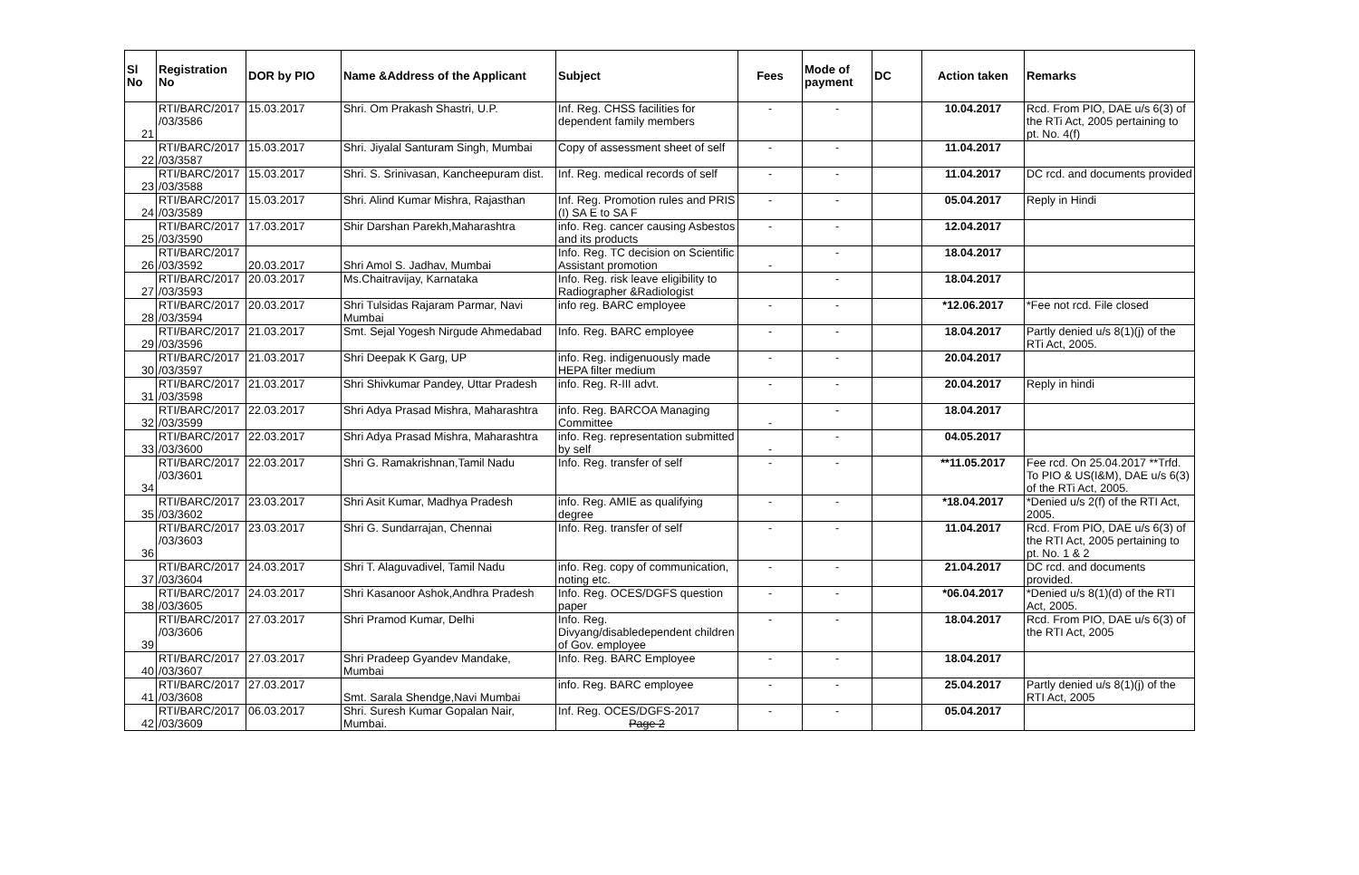| Sl No | Registration No | DOR by PIO | Name &Address of the Applicant | Subject | Fees | Mode of payment | DC | Action taken | Remarks |
| --- | --- | --- | --- | --- | --- | --- | --- | --- | --- |
| 21 | RTI/BARC/2017 /03/3586 | 15.03.2017 | Shri. Om Prakash Shastri, U.P. | Inf. Reg. CHSS facilities for dependent family members | - | - | | 10.04.2017 | Rcd. From PIO, DAE u/s 6(3) of the RTi Act, 2005 pertaining to pt. No. 4(f) |
| 22 | RTI/BARC/2017 /03/3587 | 15.03.2017 | Shri. Jiyalal Santuram Singh, Mumbai | Copy of assessment sheet of self | - | - | | 11.04.2017 | |
| 23 | RTI/BARC/2017 /03/3588 | 15.03.2017 | Shri. S. Srinivasan, Kancheepuram dist. | Inf. Reg. medical records of self | - | - | | 11.04.2017 | DC rcd. and documents provided |
| 24 | RTI/BARC/2017 /03/3589 | 15.03.2017 | Shri. Alind Kumar Mishra, Rajasthan | Inf. Reg. Promotion rules and PRIS (I) SA E to SA F | - | - | | 05.04.2017 | Reply in Hindi |
| 25 | RTI/BARC/2017 /03/3590 | 17.03.2017 | Shir Darshan Parekh,Maharashtra | info. Reg. cancer causing Asbestos and its products | - | - | | 12.04.2017 | |
| 26 | RTI/BARC/2017 /03/3592 | 20.03.2017 | Shri Amol S. Jadhav, Mumbai | Info. Reg. TC decision on Scientific Assistant promotion | - | - | | 18.04.2017 | |
| 27 | RTI/BARC/2017 /03/3593 | 20.03.2017 | Ms.Chaitravijay, Karnataka | Info. Reg. risk leave eligibility to Radiographer &Radiologist | | - | | 18.04.2017 | |
| 28 | RTI/BARC/2017 /03/3594 | 20.03.2017 | Shri Tulsidas Rajaram Parmar, Navi Mumbai | info reg. BARC employee | - | - | | *12.06.2017 | *Fee not rcd. File closed |
| 29 | RTI/BARC/2017 /03/3596 | 21.03.2017 | Smt. Sejal Yogesh Nirgude Ahmedabad | Info. Reg. BARC employee | - | - | | 18.04.2017 | Partly denied u/s 8(1)(j) of the RTi Act, 2005. |
| 30 | RTI/BARC/2017 /03/3597 | 21.03.2017 | Shri Deepak K Garg, UP | info. Reg. indigenuously made HEPA filter medium | - | - | | 20.04.2017 | |
| 31 | RTI/BARC/2017 /03/3598 | 21.03.2017 | Shri Shivkumar Pandey, Uttar Pradesh | info. Reg. R-III advt. | - | - | | 20.04.2017 | Reply in hindi |
| 32 | RTI/BARC/2017 /03/3599 | 22.03.2017 | Shri Adya Prasad Mishra, Maharashtra | info. Reg. BARCOA Managing Committee | - | - | | 18.04.2017 | |
| 33 | RTI/BARC/2017 /03/3600 | 22.03.2017 | Shri Adya Prasad Mishra, Maharashtra | info. Reg. representation submitted by self | - | - | | 04.05.2017 | |
| 34 | RTI/BARC/2017 /03/3601 | 22.03.2017 | Shri G. Ramakrishnan,Tamil Nadu | Info. Reg. transfer of self | - | - | | **11.05.2017 | Fee rcd. On 25.04.2017 **Trfd. To PIO & US(I&M), DAE u/s 6(3) of the RTi Act, 2005. |
| 35 | RTI/BARC/2017 /03/3602 | 23.03.2017 | Shri Asit Kumar, Madhya Pradesh | info. Reg. AMIE as qualifying degree | - | - | | *18.04.2017 | *Denied u/s 2(f) of the RTI Act, 2005. |
| 36 | RTI/BARC/2017 /03/3603 | 23.03.2017 | Shri G. Sundarrajan, Chennai | Info. Reg. transfer of self | - | - | | 11.04.2017 | Rcd. From PIO, DAE u/s 6(3) of the RTI Act, 2005 pertaining to pt. No. 1 & 2 |
| 37 | RTI/BARC/2017 /03/3604 | 24.03.2017 | Shri T. Alaguvadivel, Tamil Nadu | info. Reg. copy of communication, noting etc. | - | - | | 21.04.2017 | DC rcd. and documents provided. |
| 38 | RTI/BARC/2017 /03/3605 | 24.03.2017 | Shri Kasanoor Ashok,Andhra Pradesh | Info. Reg. OCES/DGFS question paper | - | - | | *06.04.2017 | *Denied u/s 8(1)(d) of the RTI Act, 2005. |
| 39 | RTI/BARC/2017 /03/3606 | 27.03.2017 | Shri Pramod Kumar, Delhi | Info. Reg. Divyang/disabledependent children of Gov. employee | - | - | | 18.04.2017 | Rcd. From PIO, DAE u/s 6(3) of the RTI Act, 2005 |
| 40 | RTI/BARC/2017 /03/3607 | 27.03.2017 | Shri Pradeep Gyandev Mandake, Mumbai | Info. Reg. BARC Employee | - | - | | 18.04.2017 | |
| 41 | RTI/BARC/2017 /03/3608 | 27.03.2017 | Smt. Sarala Shendge,Navi Mumbai | info. Reg. BARC employee | - | - | | 25.04.2017 | Partly denied u/s 8(1)(j) of the RTI Act, 2005 |
| 42 | RTI/BARC/2017 /03/3609 | 06.03.2017 | Shri. Suresh Kumar Gopalan Nair, Mumbai. | Inf. Reg. OCES/DGFS-2017 Page 2 | - | - | | 05.04.2017 | |